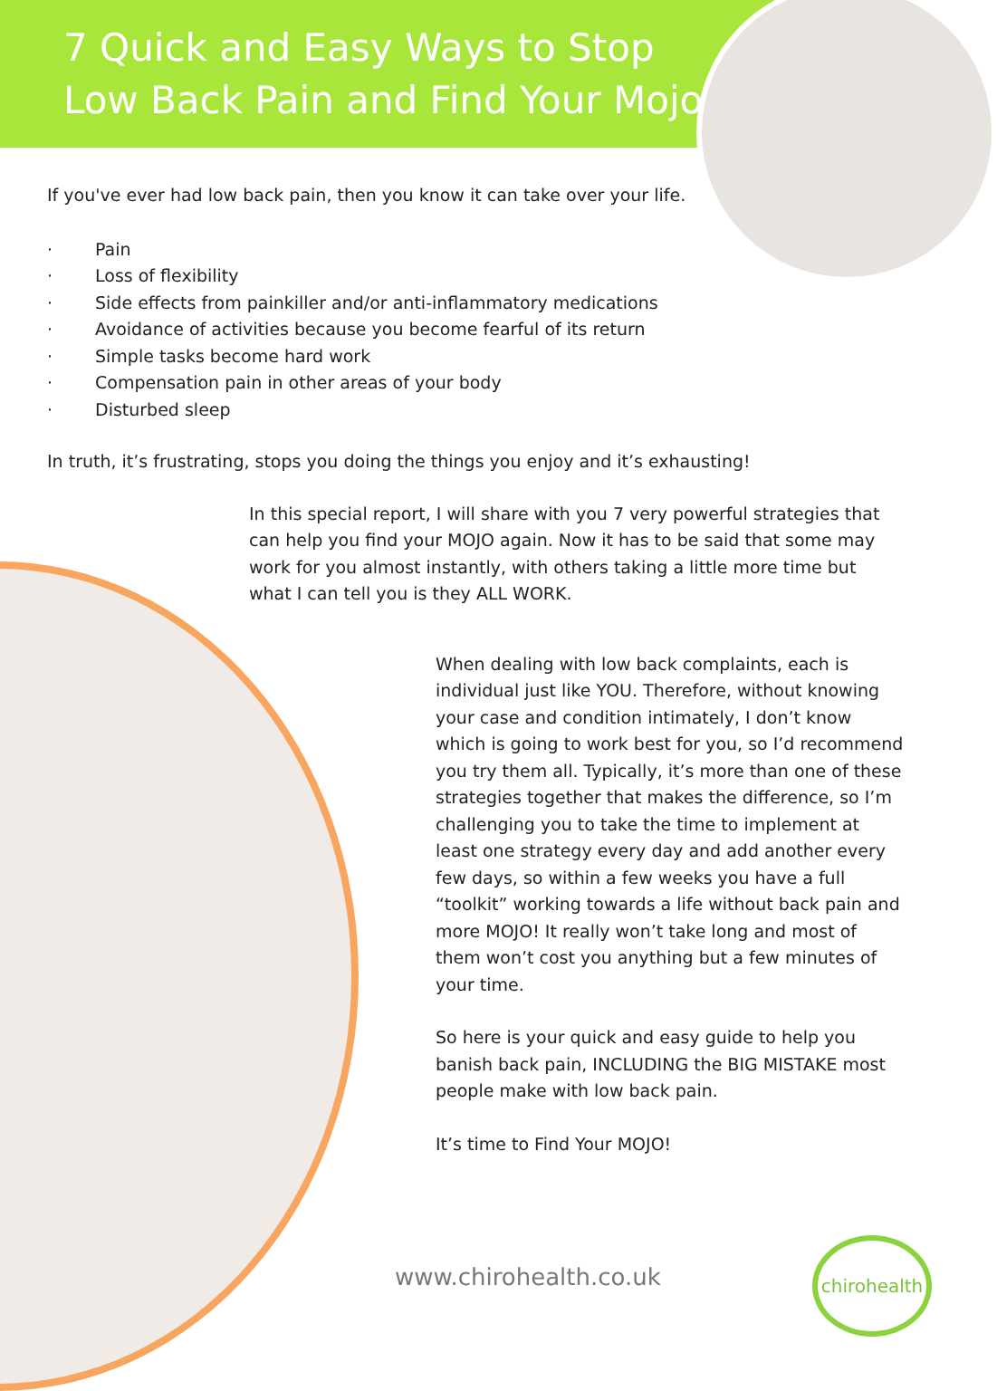7 Quick and Easy Ways to Stop
Low Back Pain and Find Your Mojo
If you've ever had low back pain, then you know it can take over your life.
· Pain
· Loss of flexibility
· Side effects from painkiller and/or anti-inflammatory medications
· Avoidance of activities because you become fearful of its return
· Simple tasks become hard work
· Compensation pain in other areas of your body
· Disturbed sleep
In truth, it’s frustrating, stops you doing the things you enjoy and it’s exhausting!
In this special report, I will share with you 7 very powerful strategies that can help you find your MOJO again. Now it has to be said that some may work for you almost instantly, with others taking a little more time but what I can tell you is they ALL WORK.
When dealing with low back complaints, each is individual just like YOU. Therefore, without knowing your case and condition intimately, I don’t know which is going to work best for you, so I’d recommend you try them all. Typically, it’s more than one of these strategies together that makes the difference, so I’m challenging you to take the time to implement at least one strategy every day and add another every few days, so within a few weeks you have a full “toolkit” working towards a life without back pain and more MOJO! It really won’t take long and most of them won’t cost you anything but a few minutes of your time.
So here is your quick and easy guide to help you banish back pain, INCLUDING the BIG MISTAKE most people make with low back pain.
It’s time to Find Your MOJO!
www.chirohealth.co.uk
chirohealth